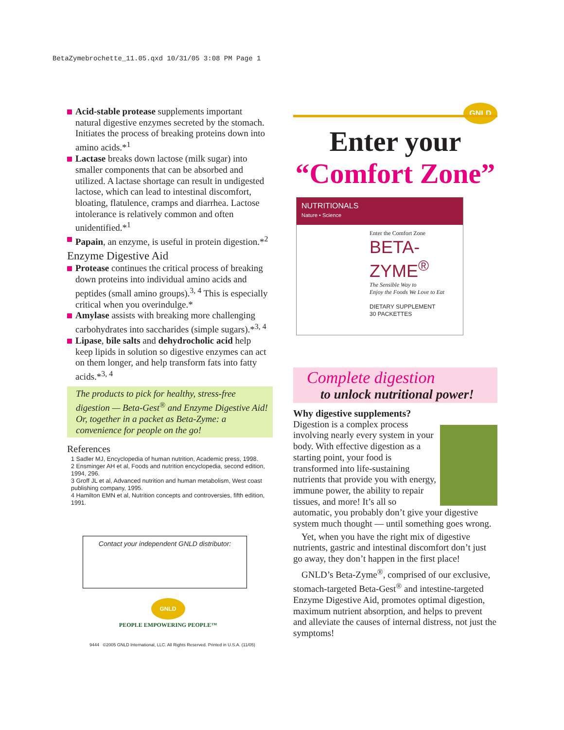BetaZymebrochette_11.05.qxd 10/31/05 3:08 PM Page 1
Acid-stable protease supplements important natural digestive enzymes secreted by the stomach. Initiates the process of breaking proteins down into amino acids.*<sup>1</sup>
Lactase breaks down lactose (milk sugar) into smaller components that can be absorbed and utilized. A lactase shortage can result in undigested lactose, which can lead to intestinal discomfort, bloating, flatulence, cramps and diarrhea. Lactose intolerance is relatively common and often unidentified.*<sup>1</sup>
Papain, an enzyme, is useful in protein digestion.*<sup>2</sup>
Enzyme Digestive Aid
Protease continues the critical process of breaking down proteins into individual amino acids and peptides (small amino groups).<sup>3, 4</sup> This is especially critical when you overindulge.*
Amylase assists with breaking more challenging carbohydrates into saccharides (simple sugars).*<sup>3, 4</sup>
Lipase, bile salts and dehydrocholic acid help keep lipids in solution so digestive enzymes can act on them longer, and help transform fats into fatty acids.*<sup>3, 4</sup>
The products to pick for healthy, stress-free digestion — Beta-Gest<sup>®</sup> and Enzyme Digestive Aid! Or, together in a packet as Beta-Zyme: a convenience for people on the go!
References
1 Sadler MJ, Encyclopedia of human nutrition, Academic press, 1998.
2 Ensminger AH et al, Foods and nutrition encyclopedia, second edition, 1994, 296.
3 Groff JL et al, Advanced nutrition and human metabolism, West coast publishing company, 1995.
4 Hamilton EMN et al, Nutrition concepts and controversies, fifth edition, 1991.
Contact your independent GNLD distributor:
GNLD
PEOPLE EMPOWERING PEOPLE™
9444 ©2005 GNLD International, LLC. All Rights Reserved. Printed in U.S.A. (11/05)
GNLD
Enter your
“Comfort Zone”
NUTRITIONALS
Nature • Science
Enter the Comfort Zone
BETA-ZYME<sup>®</sup>
The Sensible Way to
Enjoy the Foods We Love to Eat
DIETARY SUPPLEMENT
30 PACKETTES
Complete digestion
to unlock nutritional power!
Why digestive supplements?
Digestion is a complex process involving nearly every system in your body. With effective digestion as a starting point, your food is transformed into life-sustaining nutrients that provide you with energy, immune power, the ability to repair tissues, and more! It’s all so automatic, you probably don’t give your digestive system much thought — until something goes wrong.
Yet, when you have the right mix of digestive nutrients, gastric and intestinal discomfort don’t just go away, they don’t happen in the first place!
GNLD’s Beta-Zyme<sup>®</sup>, comprised of our exclusive, stomach-targeted Beta-Gest<sup>®</sup> and intestine-targeted Enzyme Digestive Aid, promotes optimal digestion, maximum nutrient absorption, and helps to prevent and alleviate the causes of internal distress, not just the symptoms!